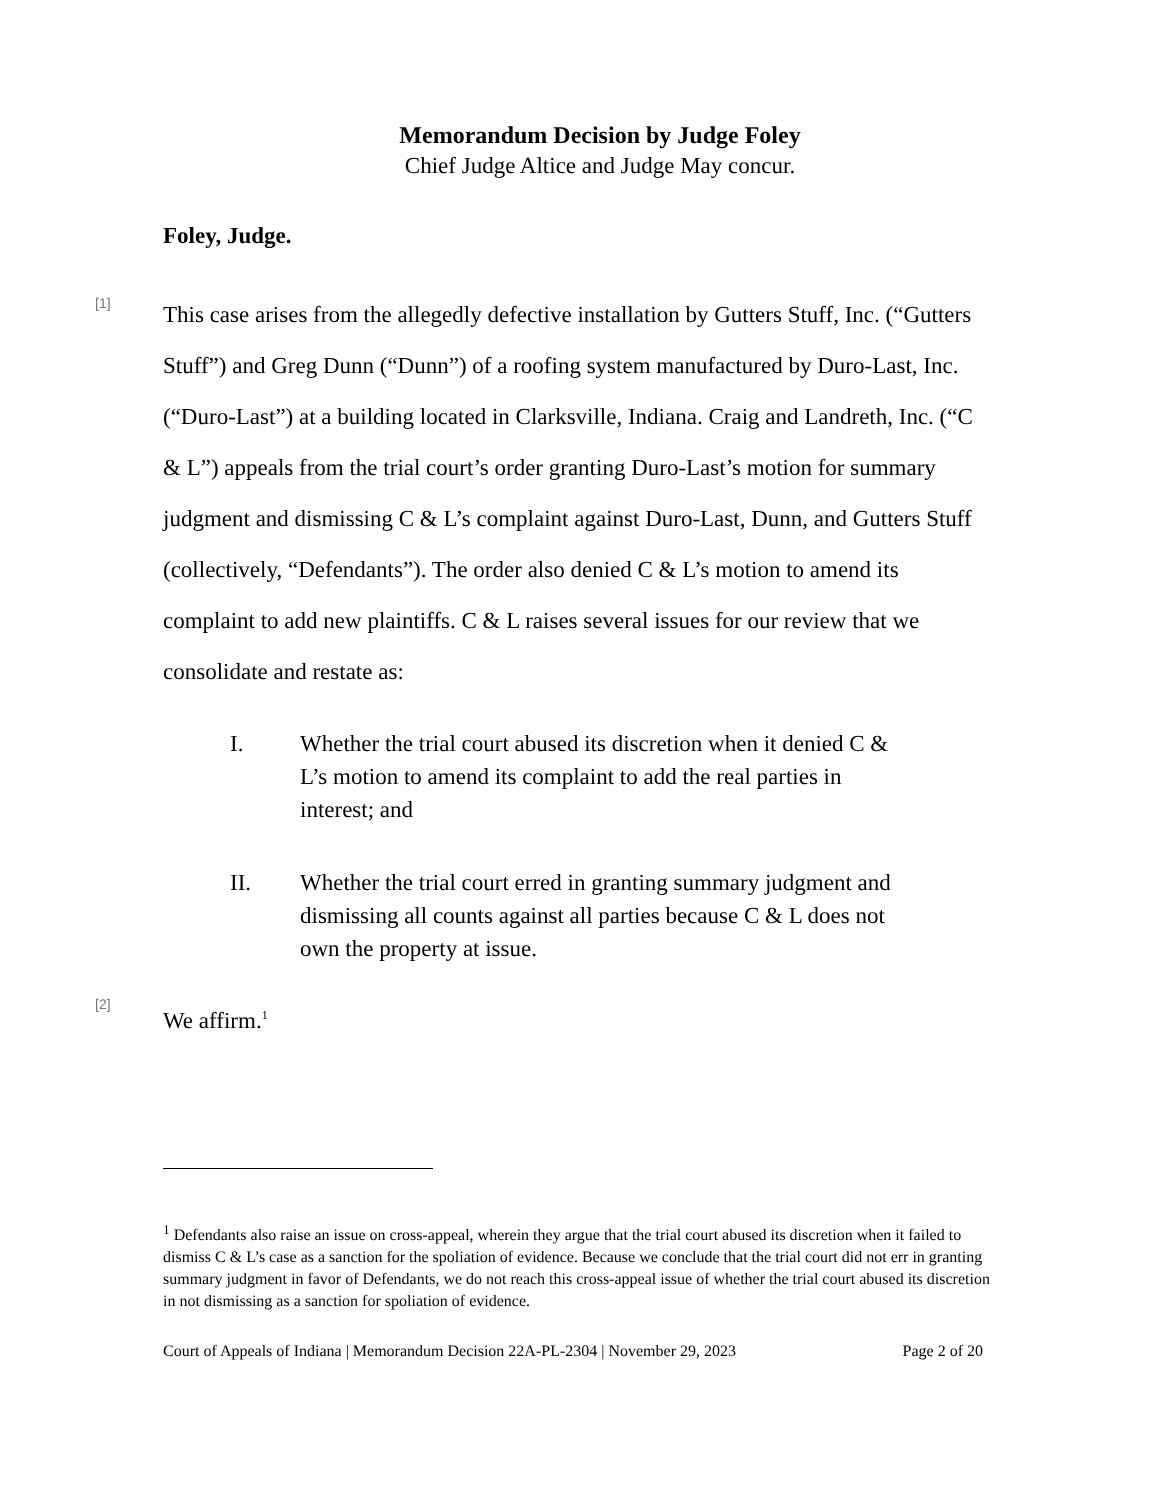Memorandum Decision by Judge Foley
Chief Judge Altice and Judge May concur.
Foley, Judge.
[1]
This case arises from the allegedly defective installation by Gutters Stuff, Inc. (“Gutters Stuff”) and Greg Dunn (“Dunn”) of a roofing system manufactured by Duro-Last, Inc. (“Duro-Last”) at a building located in Clarksville, Indiana. Craig and Landreth, Inc. (“C & L”) appeals from the trial court’s order granting Duro-Last’s motion for summary judgment and dismissing C & L’s complaint against Duro-Last, Dunn, and Gutters Stuff (collectively, “Defendants”). The order also denied C & L’s motion to amend its complaint to add new plaintiffs. C & L raises several issues for our review that we consolidate and restate as:
I. Whether the trial court abused its discretion when it denied C & L’s motion to amend its complaint to add the real parties in interest; and
II. Whether the trial court erred in granting summary judgment and dismissing all counts against all parties because C & L does not own the property at issue.
[2]
We affirm.<sup>1</sup>
<sup>1</sup> Defendants also raise an issue on cross-appeal, wherein they argue that the trial court abused its discretion when it failed to dismiss C & L’s case as a sanction for the spoliation of evidence. Because we conclude that the trial court did not err in granting summary judgment in favor of Defendants, we do not reach this cross-appeal issue of whether the trial court abused its discretion in not dismissing as a sanction for spoliation of evidence.
Court of Appeals of Indiana | Memorandum Decision 22A-PL-2304 | November 29, 2023 Page 2 of 20